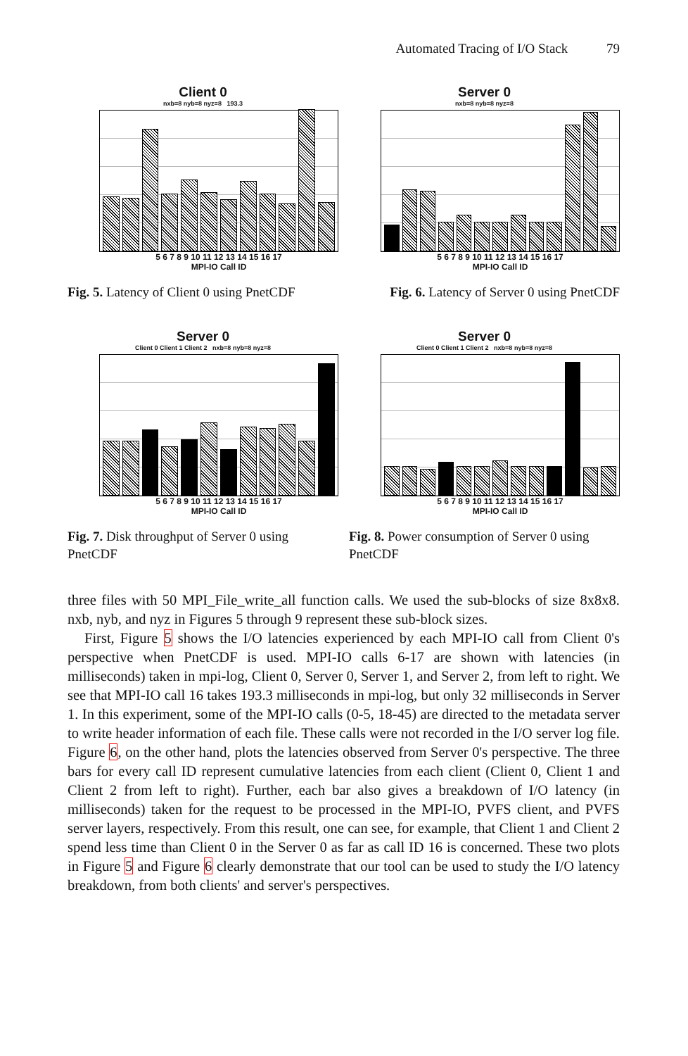Automated Tracing of I/O Stack 79
Client 0
nxb=8 nyb=8 nyz=8 193.3
5 6 7 8 9 10 11 12 13 14 15 16 17
MPI-IO Call ID
Server 0
nxb=8 nyb=8 nyz=8
5 6 7 8 9 10 11 12 13 14 15 16 17
MPI-IO Call ID
Fig. 5. Latency of Client 0 using PnetCDF
Fig. 6. Latency of Server 0 using PnetCDF
Server 0
Client 0 Client 1 Client 2 nxb=8 nyb=8 nyz=8
5 6 7 8 9 10 11 12 13 14 15 16 17
MPI-IO Call ID
Server 0
Client 0 Client 1 Client 2 nxb=8 nyb=8 nyz=8
5 6 7 8 9 10 11 12 13 14 15 16 17
MPI-IO Call ID
Fig. 7. Disk throughput of Server 0 using PnetCDF
Fig. 8. Power consumption of Server 0 using PnetCDF
three files with 50 MPI_File_write_all function calls. We used the sub-blocks of size 8x8x8. nxb, nyb, and nyz in Figures 5 through 9 represent these sub-block sizes.
First, Figure 5 shows the I/O latencies experienced by each MPI-IO call from Client 0's perspective when PnetCDF is used. MPI-IO calls 6-17 are shown with latencies (in milliseconds) taken in mpi-log, Client 0, Server 0, Server 1, and Server 2, from left to right. We see that MPI-IO call 16 takes 193.3 milliseconds in mpi-log, but only 32 milliseconds in Server 1. In this experiment, some of the MPI-IO calls (0-5, 18-45) are directed to the metadata server to write header information of each file. These calls were not recorded in the I/O server log file. Figure 6, on the other hand, plots the latencies observed from Server 0's perspective. The three bars for every call ID represent cumulative latencies from each client (Client 0, Client 1 and Client 2 from left to right). Further, each bar also gives a breakdown of I/O latency (in milliseconds) taken for the request to be processed in the MPI-IO, PVFS client, and PVFS server layers, respectively. From this result, one can see, for example, that Client 1 and Client 2 spend less time than Client 0 in the Server 0 as far as call ID 16 is concerned. These two plots in Figure 5 and Figure 6 clearly demonstrate that our tool can be used to study the I/O latency breakdown, from both clients' and server's perspectives.